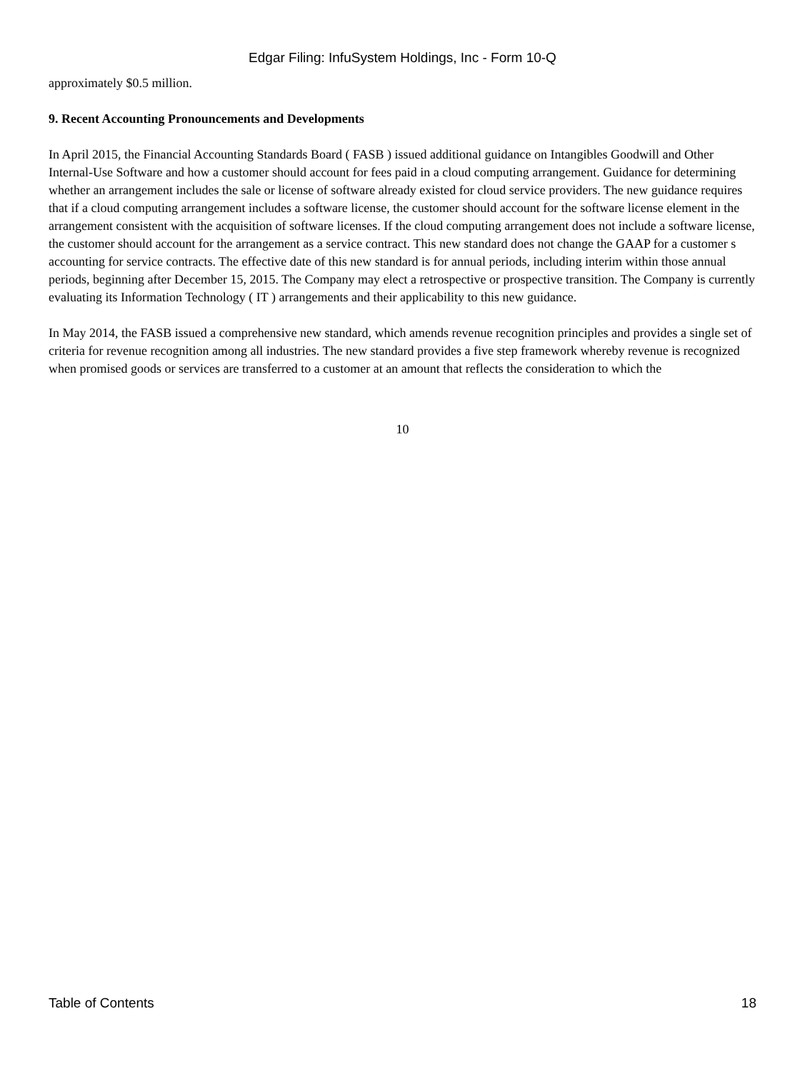Edgar Filing: InfuSystem Holdings, Inc - Form 10-Q
approximately $0.5 million.
9. Recent Accounting Pronouncements and Developments
In April 2015, the Financial Accounting Standards Board ( FASB ) issued additional guidance on Intangibles Goodwill and Other Internal-Use Software and how a customer should account for fees paid in a cloud computing arrangement. Guidance for determining whether an arrangement includes the sale or license of software already existed for cloud service providers. The new guidance requires that if a cloud computing arrangement includes a software license, the customer should account for the software license element in the arrangement consistent with the acquisition of software licenses. If the cloud computing arrangement does not include a software license, the customer should account for the arrangement as a service contract. This new standard does not change the GAAP for a customer s accounting for service contracts. The effective date of this new standard is for annual periods, including interim within those annual periods, beginning after December 15, 2015. The Company may elect a retrospective or prospective transition. The Company is currently evaluating its Information Technology ( IT ) arrangements and their applicability to this new guidance.
In May 2014, the FASB issued a comprehensive new standard, which amends revenue recognition principles and provides a single set of criteria for revenue recognition among all industries. The new standard provides a five step framework whereby revenue is recognized when promised goods or services are transferred to a customer at an amount that reflects the consideration to which the
10
Table of Contents 18